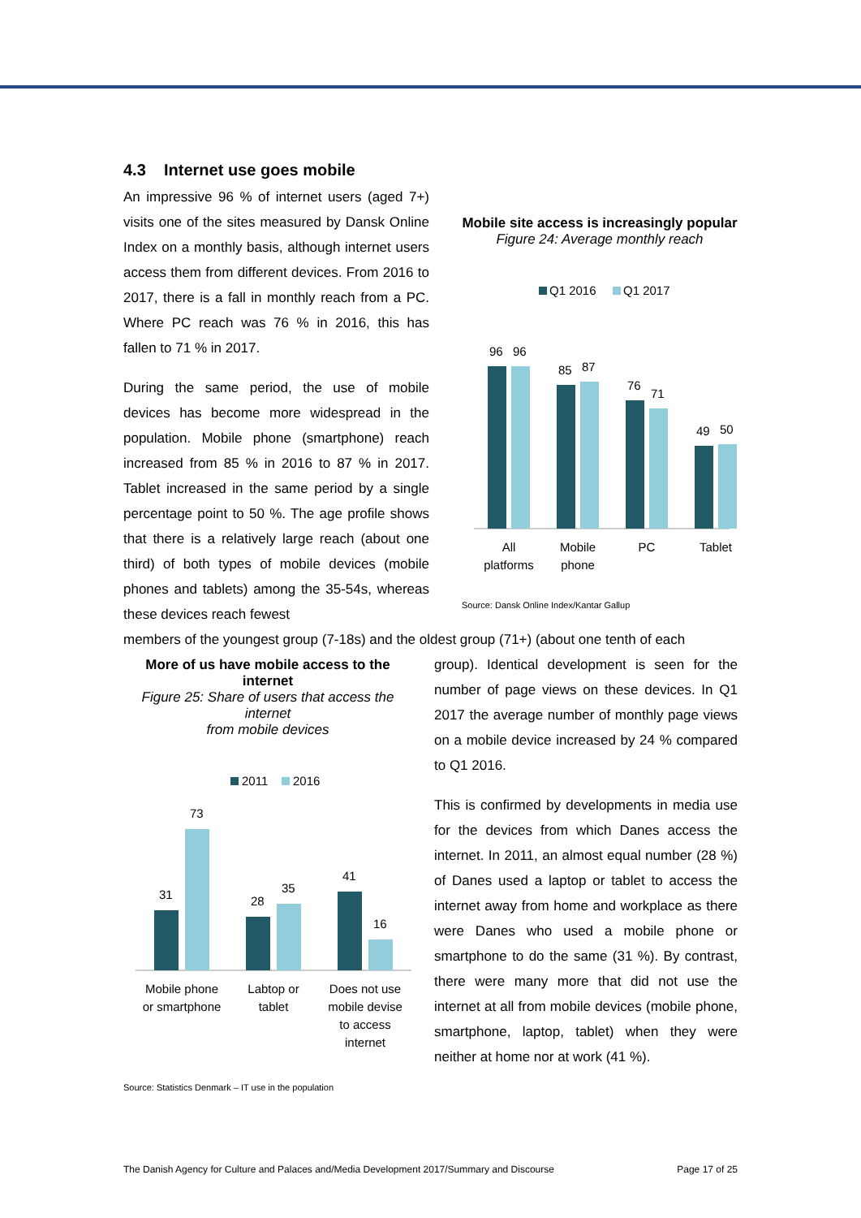4.3 Internet use goes mobile
Mobile site access is increasingly popular
Figure 24: Average monthly reach
Q1 2016
Q1 2017
96
96
85
87
76
71
49
50
All
platforms
Mobile
phone
PC
Tablet
Source: Dansk Online Index/Kantar Gallup
An impressive 96 % of internet users (aged 7+) visits one of the sites measured by Dansk Online Index on a monthly basis, although internet users access them from different devices. From 2016 to 2017, there is a fall in monthly reach from a PC. Where PC reach was 76 % in 2016, this has fallen to 71 % in 2017.
During the same period, the use of mobile devices has become more widespread in the population. Mobile phone (smartphone) reach increased from 85 % in 2016 to 87 % in 2017. Tablet increased in the same period by a single percentage point to 50 %. The age profile shows that there is a relatively large reach (about one third) of both types of mobile devices (mobile phones and tablets) among the 35-54s, whereas these devices reach fewest
members of the youngest group (7-18s) and the oldest group (71+) (about one tenth of each
More of us have mobile access to the internet
Figure 25: Share of users that access the internet
from mobile devices
2011
2016
31
73
28
35
41
16
Mobile phone
or smartphone
Labtop or
tablet
Does not use
mobile devise
to access
internet
Source: Statistics Denmark – IT use in the population
group). Identical development is seen for the number of page views on these devices. In Q1 2017 the average number of monthly page views on a mobile device increased by 24 % compared to Q1 2016.
This is confirmed by developments in media use for the devices from which Danes access the internet. In 2011, an almost equal number (28 %) of Danes used a laptop or tablet to access the internet away from home and workplace as there were Danes who used a mobile phone or smartphone to do the same (31 %). By contrast, there were many more that did not use the internet at all from mobile devices (mobile phone, smartphone, laptop, tablet) when they were neither at home nor at work (41 %).
The Danish Agency for Culture and Palaces and/Media Development 2017/Summary and Discourse Page 17 of 25